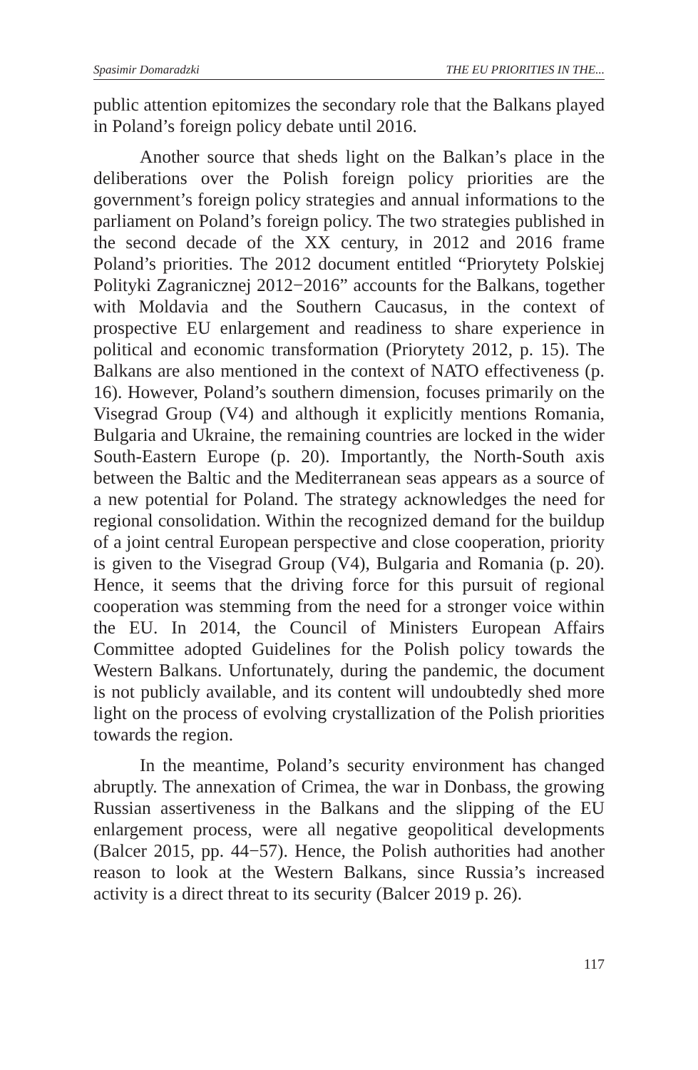Spasimir Domaradzki THE EU PRIORITIES IN THE...
public attention epitomizes the secondary role that the Balkans played in Poland’s foreign policy debate until 2016.
Another source that sheds light on the Balkan’s place in the deliberations over the Polish foreign policy priorities are the government’s foreign policy strategies and annual informations to the parliament on Poland’s foreign policy. The two strategies published in the second decade of the XX century, in 2012 and 2016 frame Poland’s priorities. The 2012 document entitled “Priorytety Polskiej Polityki Zagranicznej 2012−2016” accounts for the Balkans, together with Moldavia and the Southern Caucasus, in the context of prospective EU enlargement and readiness to share experience in political and economic transformation (Priorytety 2012, p. 15). The Balkans are also mentioned in the context of NATO effectiveness (p. 16). However, Poland’s southern dimension, focuses primarily on the Visegrad Group (V4) and although it explicitly mentions Romania, Bulgaria and Ukraine, the remaining countries are locked in the wider South-Eastern Europe (p. 20). Importantly, the North-South axis between the Baltic and the Mediterranean seas appears as a source of a new potential for Poland. The strategy acknowledges the need for regional consolidation. Within the recognized demand for the buildup of a joint central European perspective and close cooperation, priority is given to the Visegrad Group (V4), Bulgaria and Romania (p. 20). Hence, it seems that the driving force for this pursuit of regional cooperation was stemming from the need for a stronger voice within the EU. In 2014, the Council of Ministers European Affairs Committee adopted Guidelines for the Polish policy towards the Western Balkans. Unfortunately, during the pandemic, the document is not publicly available, and its content will undoubtedly shed more light on the process of evolving crystallization of the Polish priorities towards the region.
In the meantime, Poland’s security environment has changed abruptly. The annexation of Crimea, the war in Donbass, the growing Russian assertiveness in the Balkans and the slipping of the EU enlargement process, were all negative geopolitical developments (Balcer 2015, pp. 44−57). Hence, the Polish authorities had another reason to look at the Western Balkans, since Russia’s increased activity is a direct threat to its security (Balcer 2019 p. 26).
117